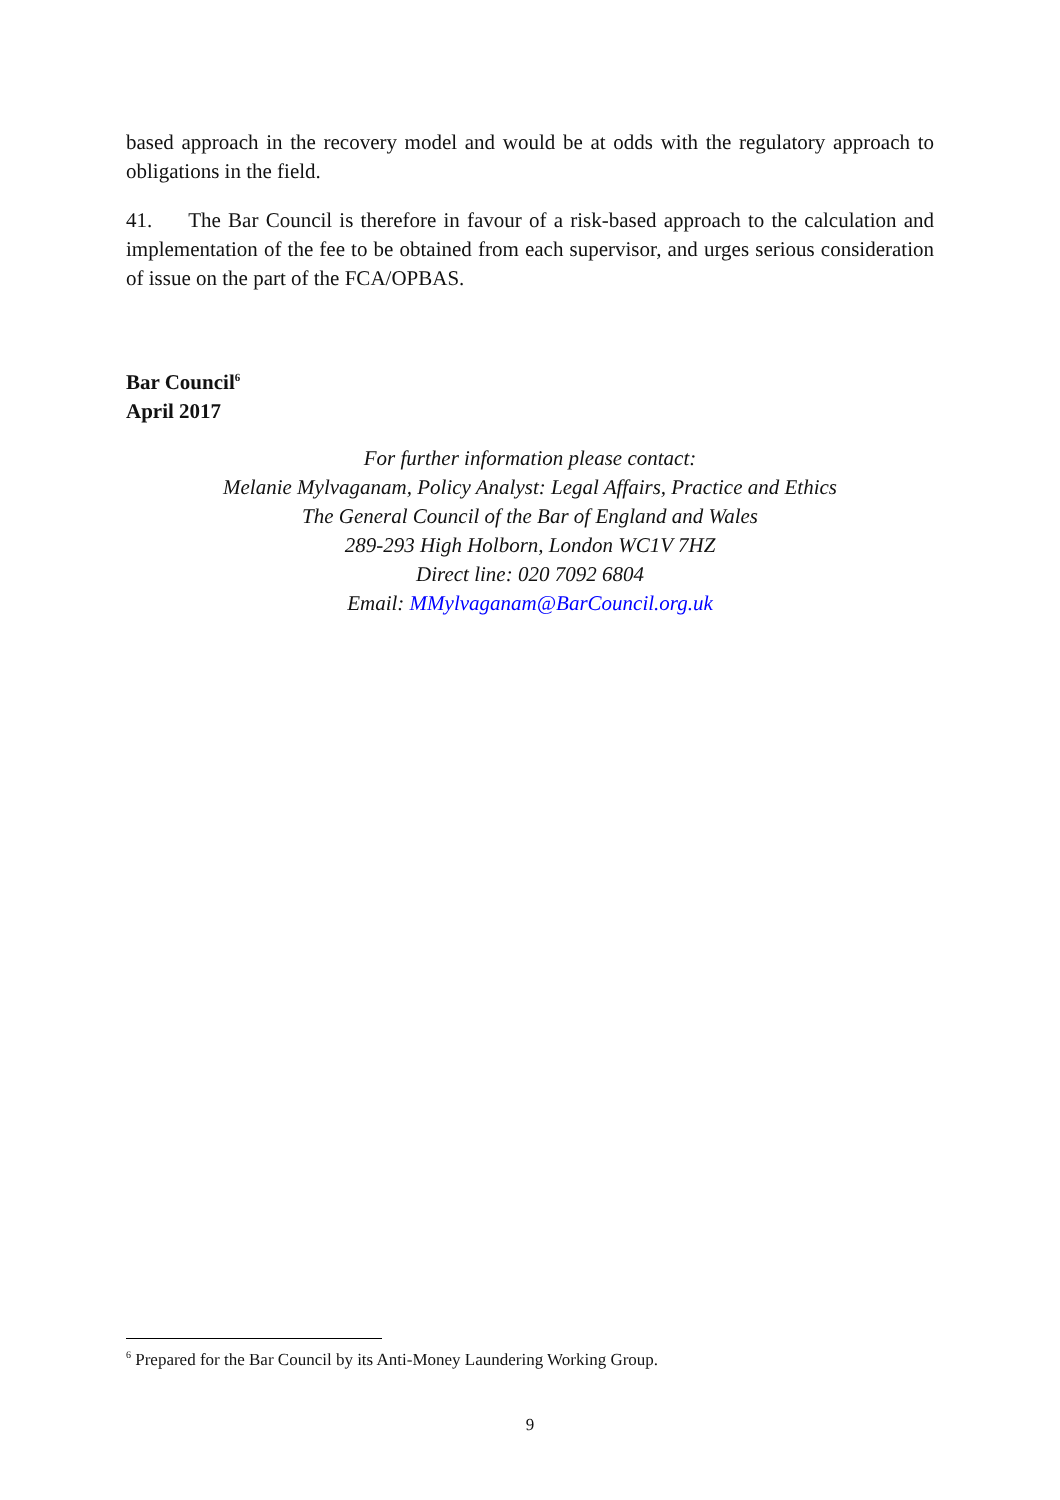based approach in the recovery model and would be at odds with the regulatory approach to obligations in the field.
41. The Bar Council is therefore in favour of a risk-based approach to the calculation and implementation of the fee to be obtained from each supervisor, and urges serious consideration of issue on the part of the FCA/OPBAS.
Bar Council<sup>6</sup>
April 2017
For further information please contact:
Melanie Mylvaganam, Policy Analyst: Legal Affairs, Practice and Ethics
The General Council of the Bar of England and Wales
289-293 High Holborn, London WC1V 7HZ
Direct line: 020 7092 6804
Email: MMylvaganam@BarCouncil.org.uk
<sup>6</sup> Prepared for the Bar Council by its Anti-Money Laundering Working Group.
9